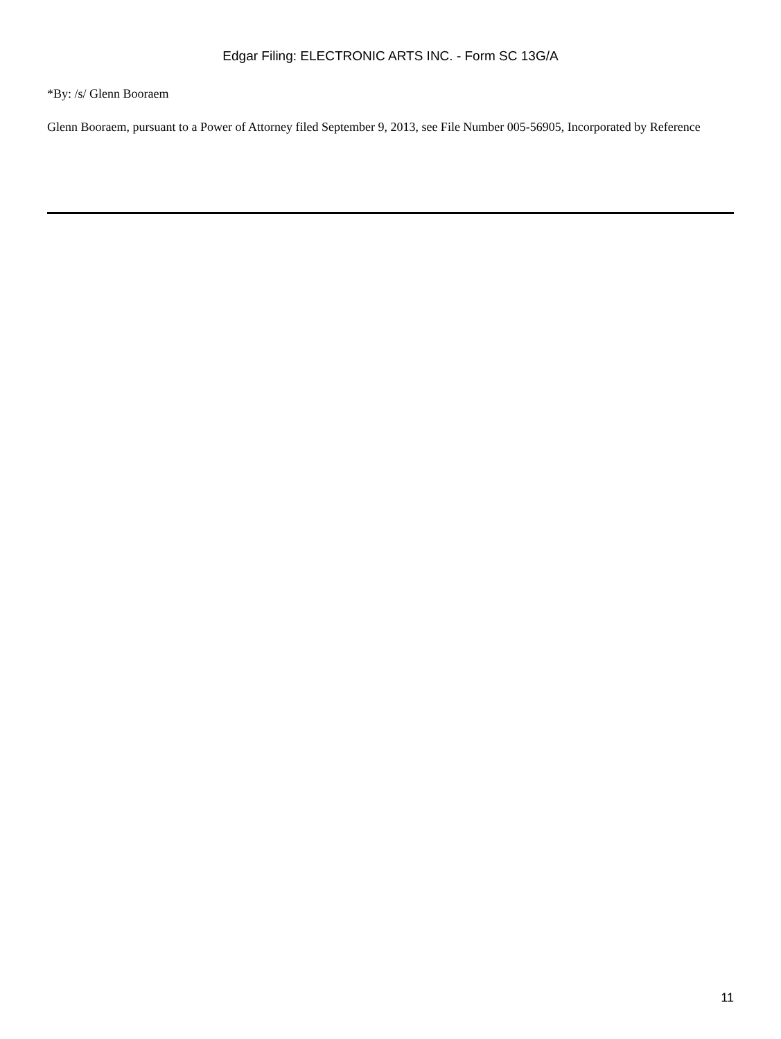Edgar Filing: ELECTRONIC ARTS INC. - Form SC 13G/A
*By: /s/ Glenn Booraem
Glenn Booraem, pursuant to a Power of Attorney filed September 9, 2013, see File Number 005-56905, Incorporated by Reference
11